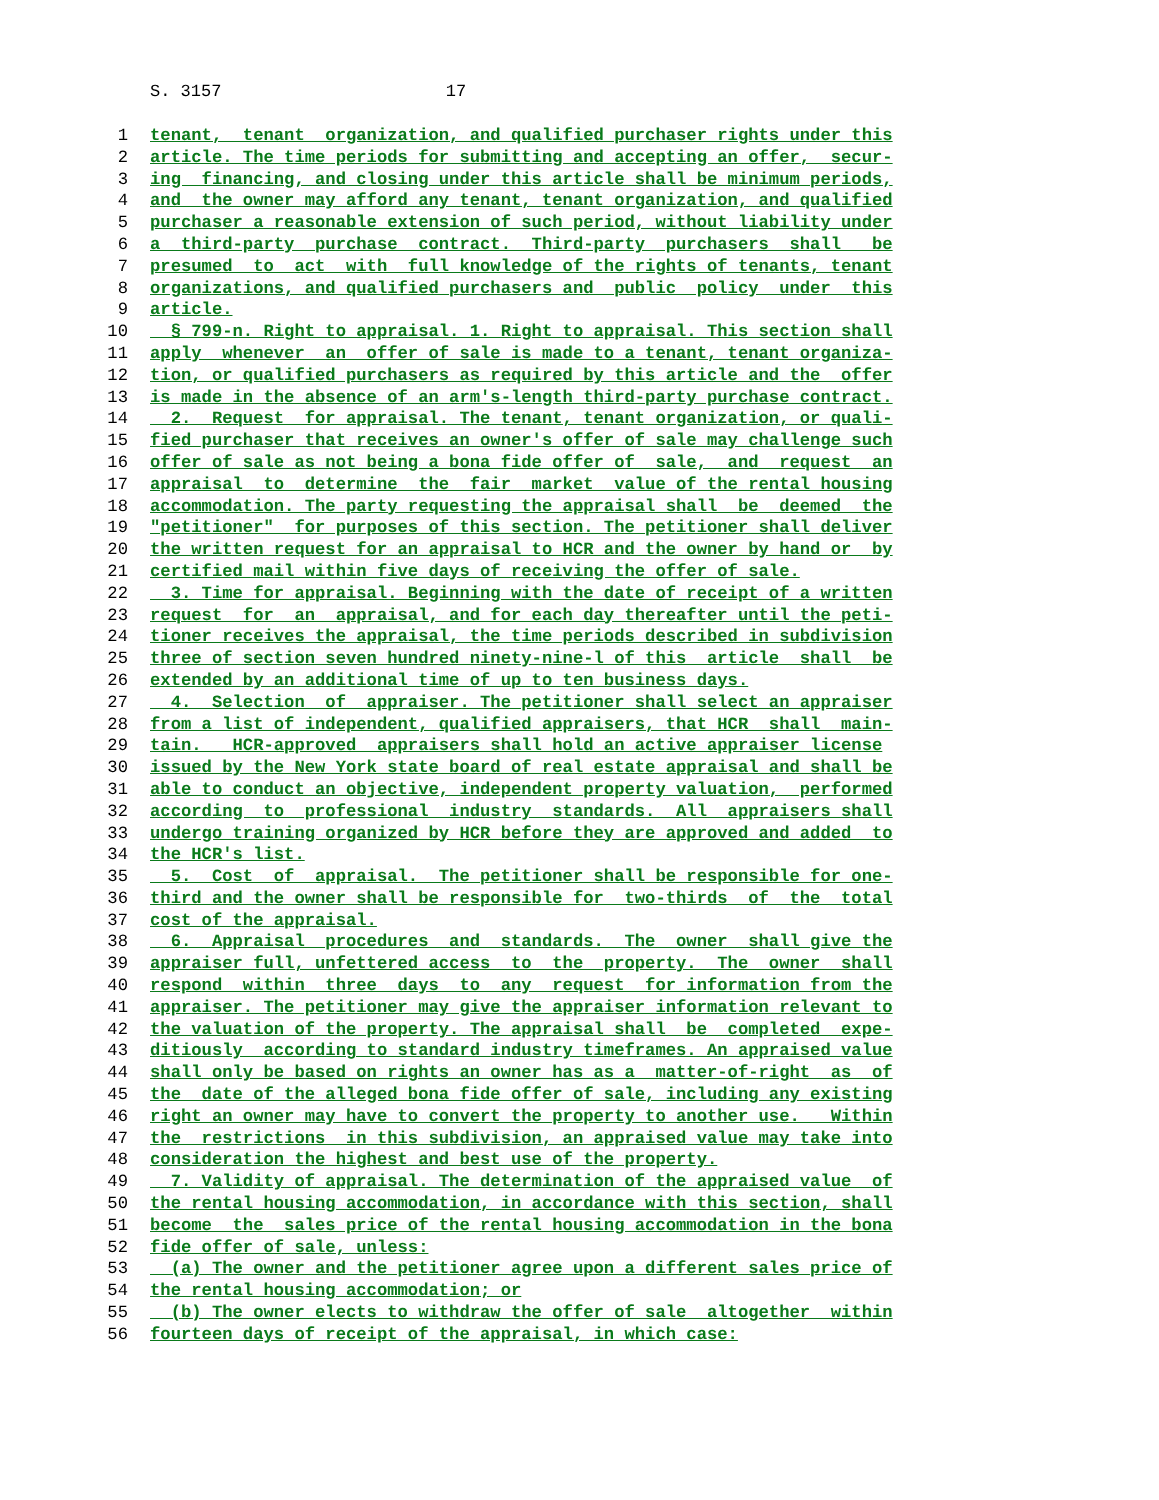S. 3157 17
1 tenant, tenant organization, and qualified purchaser rights under this
2 article. The time periods for submitting and accepting an offer, secur-
3 ing financing, and closing under this article shall be minimum periods,
4 and the owner may afford any tenant, tenant organization, and qualified
5 purchaser a reasonable extension of such period, without liability under
6 a third-party purchase contract. Third-party purchasers shall be
7 presumed to act with full knowledge of the rights of tenants, tenant
8 organizations, and qualified purchasers and public policy under this
9 article.
10 § 799-n. Right to appraisal. 1. Right to appraisal. This section shall
11 apply whenever an offer of sale is made to a tenant, tenant organiza-
12 tion, or qualified purchasers as required by this article and the offer
13 is made in the absence of an arm's-length third-party purchase contract.
14 2. Request for appraisal. The tenant, tenant organization, or quali-
15 fied purchaser that receives an owner's offer of sale may challenge such
16 offer of sale as not being a bona fide offer of sale, and request an
17 appraisal to determine the fair market value of the rental housing
18 accommodation. The party requesting the appraisal shall be deemed the
19 "petitioner" for purposes of this section. The petitioner shall deliver
20 the written request for an appraisal to HCR and the owner by hand or by
21 certified mail within five days of receiving the offer of sale.
22 3. Time for appraisal. Beginning with the date of receipt of a written
23 request for an appraisal, and for each day thereafter until the peti-
24 tioner receives the appraisal, the time periods described in subdivision
25 three of section seven hundred ninety-nine-l of this article shall be
26 extended by an additional time of up to ten business days.
27 4. Selection of appraiser. The petitioner shall select an appraiser
28 from a list of independent, qualified appraisers, that HCR shall main-
29 tain. HCR-approved appraisers shall hold an active appraiser license
30 issued by the New York state board of real estate appraisal and shall be
31 able to conduct an objective, independent property valuation, performed
32 according to professional industry standards. All appraisers shall
33 undergo training organized by HCR before they are approved and added to
34 the HCR's list.
35 5. Cost of appraisal. The petitioner shall be responsible for one-
36 third and the owner shall be responsible for two-thirds of the total
37 cost of the appraisal.
38 6. Appraisal procedures and standards. The owner shall give the
39 appraiser full, unfettered access to the property. The owner shall
40 respond within three days to any request for information from the
41 appraiser. The petitioner may give the appraiser information relevant to
42 the valuation of the property. The appraisal shall be completed expe-
43 ditiously according to standard industry timeframes. An appraised value
44 shall only be based on rights an owner has as a matter-of-right as of
45 the date of the alleged bona fide offer of sale, including any existing
46 right an owner may have to convert the property to another use. Within
47 the restrictions in this subdivision, an appraised value may take into
48 consideration the highest and best use of the property.
49 7. Validity of appraisal. The determination of the appraised value of
50 the rental housing accommodation, in accordance with this section, shall
51 become the sales price of the rental housing accommodation in the bona
52 fide offer of sale, unless:
53 (a) The owner and the petitioner agree upon a different sales price of
54 the rental housing accommodation; or
55 (b) The owner elects to withdraw the offer of sale altogether within
56 fourteen days of receipt of the appraisal, in which case: